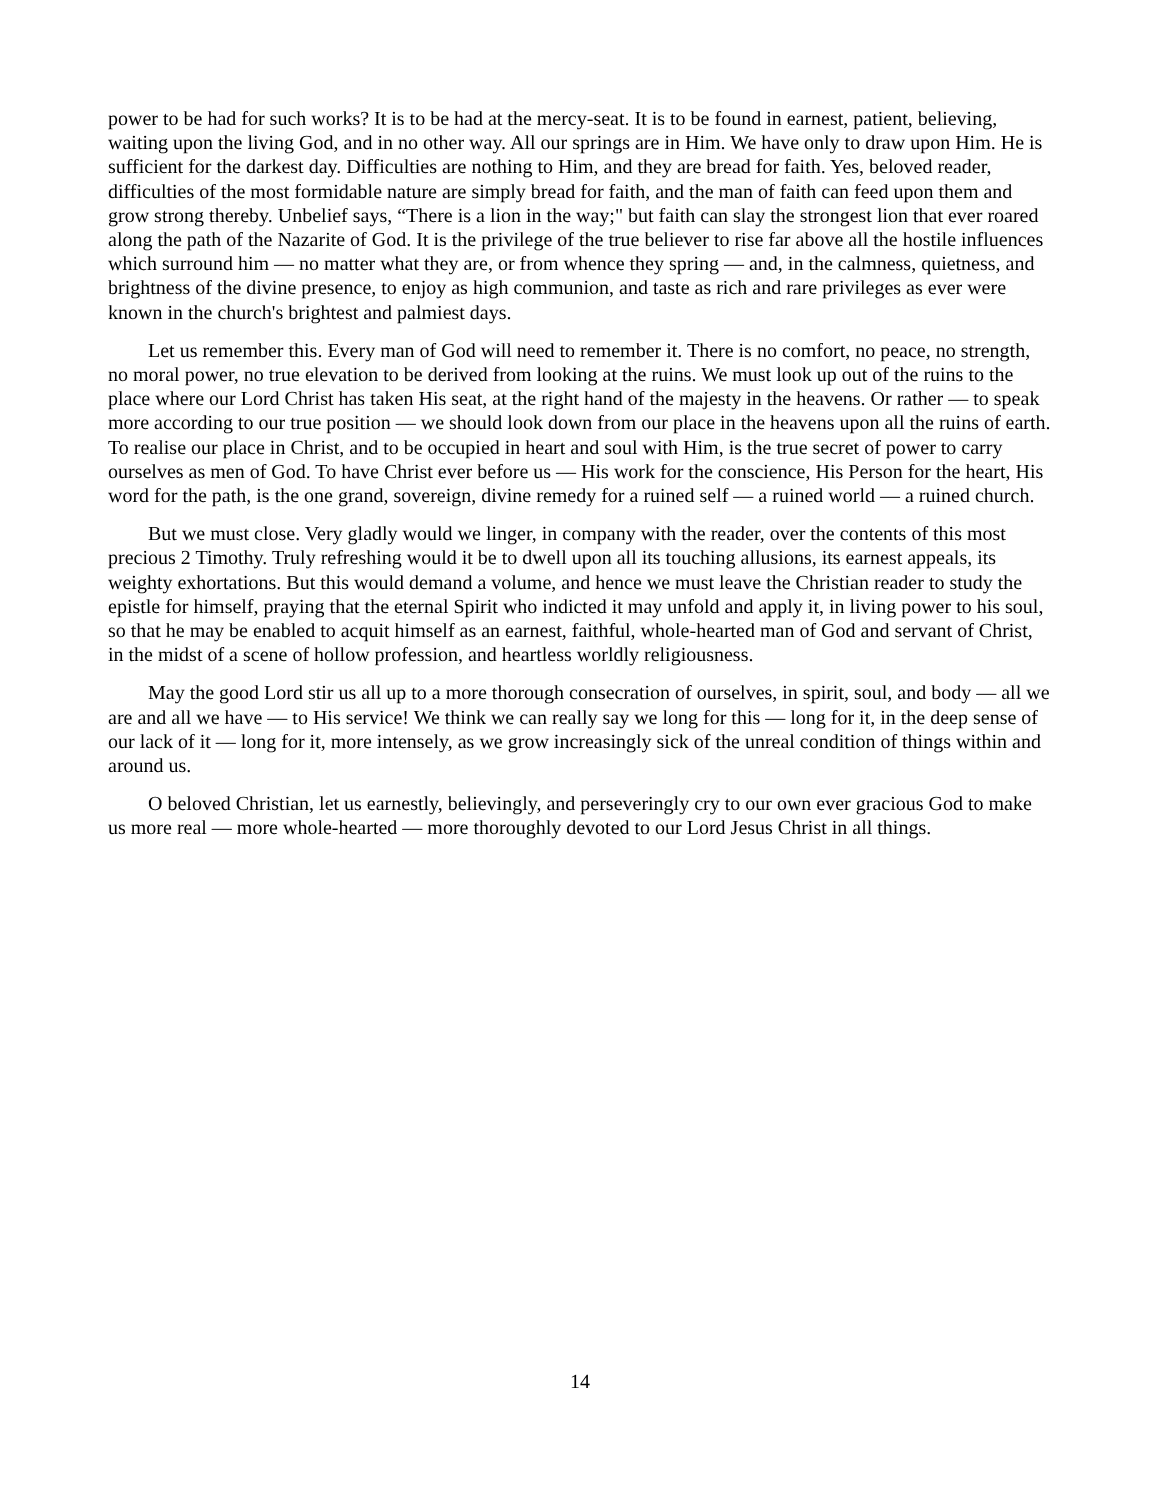power to be had for such works? It is to be had at the mercy-seat. It is to be found in earnest, patient, believing, waiting upon the living God, and in no other way. All our springs are in Him. We have only to draw upon Him. He is sufficient for the darkest day. Difficulties are nothing to Him, and they are bread for faith. Yes, beloved reader, difficulties of the most formidable nature are simply bread for faith, and the man of faith can feed upon them and grow strong thereby. Unbelief says, “There is a lion in the way;" but faith can slay the strongest lion that ever roared along the path of the Nazarite of God. It is the privilege of the true believer to rise far above all the hostile influences which surround him — no matter what they are, or from whence they spring — and, in the calmness, quietness, and brightness of the divine presence, to enjoy as high communion, and taste as rich and rare privileges as ever were known in the church's brightest and palmiest days.
Let us remember this. Every man of God will need to remember it. There is no comfort, no peace, no strength, no moral power, no true elevation to be derived from looking at the ruins. We must look up out of the ruins to the place where our Lord Christ has taken His seat, at the right hand of the majesty in the heavens. Or rather — to speak more according to our true position — we should look down from our place in the heavens upon all the ruins of earth. To realise our place in Christ, and to be occupied in heart and soul with Him, is the true secret of power to carry ourselves as men of God. To have Christ ever before us — His work for the conscience, His Person for the heart, His word for the path, is the one grand, sovereign, divine remedy for a ruined self — a ruined world — a ruined church.
But we must close. Very gladly would we linger, in company with the reader, over the contents of this most precious 2 Timothy. Truly refreshing would it be to dwell upon all its touching allusions, its earnest appeals, its weighty exhortations. But this would demand a volume, and hence we must leave the Christian reader to study the epistle for himself, praying that the eternal Spirit who indicted it may unfold and apply it, in living power to his soul, so that he may be enabled to acquit himself as an earnest, faithful, whole-hearted man of God and servant of Christ, in the midst of a scene of hollow profession, and heartless worldly religiousness.
May the good Lord stir us all up to a more thorough consecration of ourselves, in spirit, soul, and body — all we are and all we have — to His service! We think we can really say we long for this — long for it, in the deep sense of our lack of it — long for it, more intensely, as we grow increasingly sick of the unreal condition of things within and around us.
O beloved Christian, let us earnestly, believingly, and perseveringly cry to our own ever gracious God to make us more real — more whole-hearted — more thoroughly devoted to our Lord Jesus Christ in all things.
14